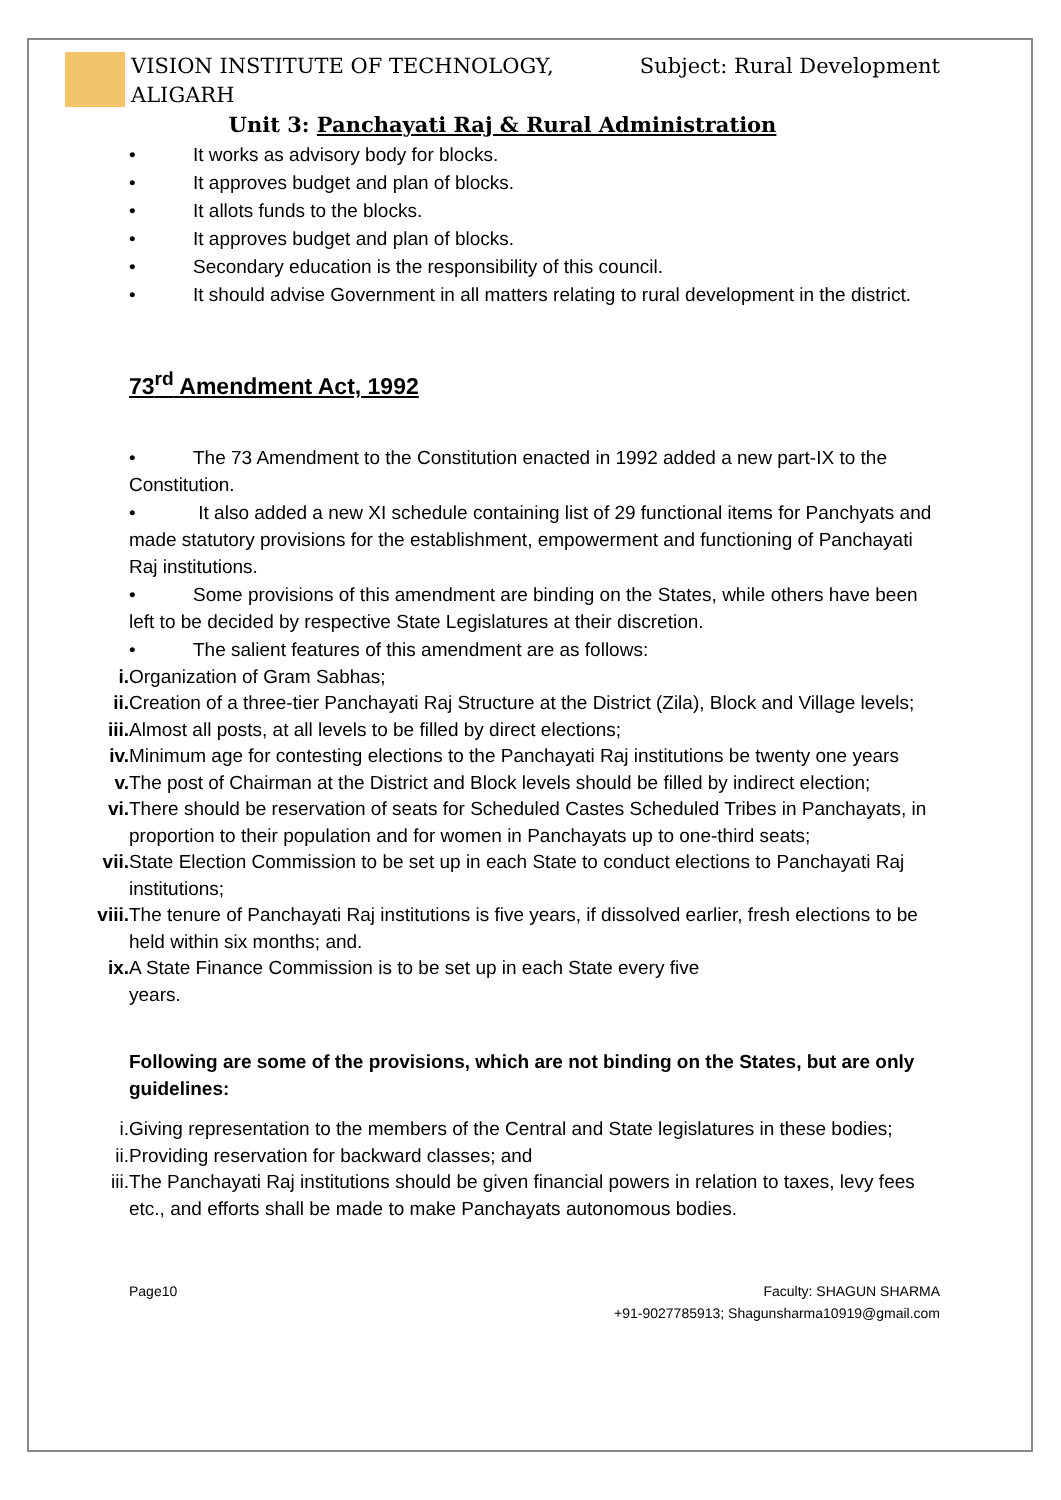VISION INSTITUTE OF TECHNOLOGY,
ALIGARH
Subject: Rural Development
Unit 3: Panchayati Raj & Rural Administration
• It works as advisory body for blocks.
• It approves budget and plan of blocks.
• It allots funds to the blocks.
• It approves budget and plan of blocks.
• Secondary education is the responsibility of this council.
• It should advise Government in all matters relating to rural development in the district.
73<sup>rd</sup> Amendment Act, 1992
• The 73 Amendment to the Constitution enacted in 1992 added a new part-IX to the Constitution.
• It also added a new XI schedule containing list of 29 functional items for Panchyats and made statutory provisions for the establishment, empowerment and functioning of Panchayati Raj institutions.
• Some provisions of this amendment are binding on the States, while others have been left to be decided by respective State Legislatures at their discretion.
• The salient features of this amendment are as follows:
i. Organization of Gram Sabhas;
ii. Creation of a three-tier Panchayati Raj Structure at the District (Zila), Block and Village levels;
iii. Almost all posts, at all levels to be filled by direct elections;
iv. Minimum age for contesting elections to the Panchayati Raj institutions be twenty one years
v. The post of Chairman at the District and Block levels should be filled by indirect election;
vi. There should be reservation of seats for Scheduled Castes Scheduled Tribes in Panchayats, in proportion to their population and for women in Panchayats up to one-third seats;
vii. State Election Commission to be set up in each State to conduct elections to Panchayati Raj institutions;
viii. The tenure of Panchayati Raj institutions is five years, if dissolved earlier, fresh elections to be held within six months; and.
ix. A State Finance Commission is to be set up in each State every five
years.
Following are some of the provisions, which are not binding on the States, but are only guidelines:
i. Giving representation to the members of the Central and State legislatures in these bodies;
ii. Providing reservation for backward classes; and
iii. The Panchayati Raj institutions should be given financial powers in relation to taxes, levy fees etc., and efforts shall be made to make Panchayats autonomous bodies.
Page10 Faculty: SHAGUN SHARMA
+91-9027785913; Shagunsharma10919@gmail.com